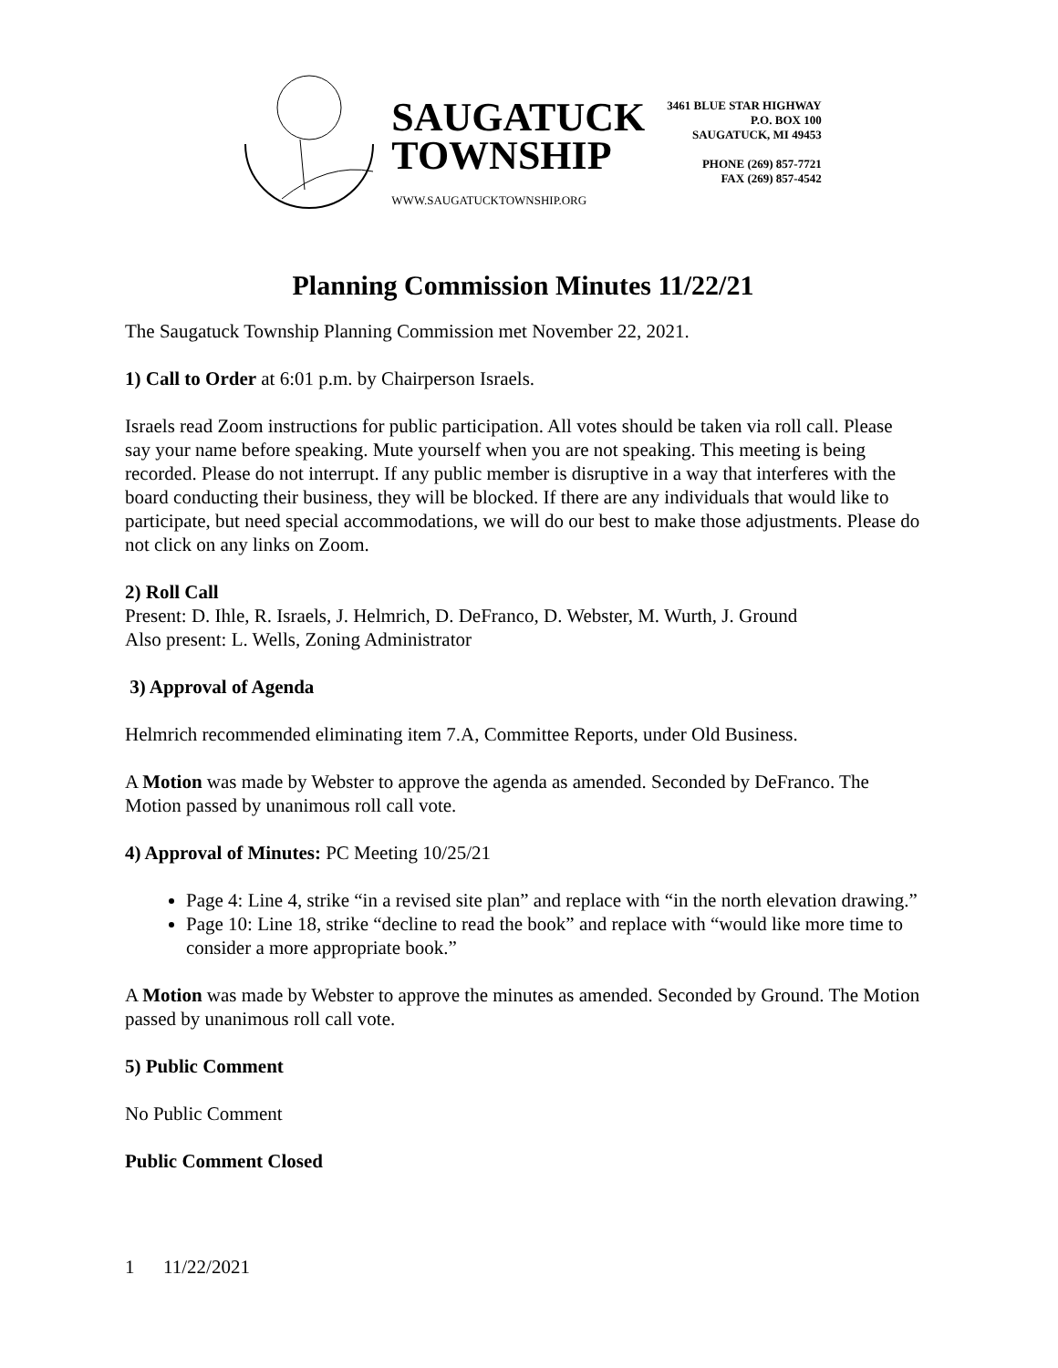SAUGATUCK
TOWNSHIP
WWW.SAUGATUCKTOWNSHIP.ORG
3461 BLUE STAR HIGHWAY
P.O. BOX 100
SAUGATUCK, MI 49453
PHONE (269) 857-7721
FAX (269) 857-4542
Planning Commission Minutes 11/22/21
The Saugatuck Township Planning Commission met November 22, 2021.
1) Call to Order at 6:01 p.m. by Chairperson Israels.
Israels read Zoom instructions for public participation. All votes should be taken via roll call. Please say your name before speaking. Mute yourself when you are not speaking. This meeting is being recorded. Please do not interrupt. If any public member is disruptive in a way that interferes with the board conducting their business, they will be blocked. If there are any individuals that would like to participate, but need special accommodations, we will do our best to make those adjustments. Please do not click on any links on Zoom.
2) Roll Call
Present: D. Ihle, R. Israels, J. Helmrich, D. DeFranco, D. Webster, M. Wurth, J. Ground
Also present: L. Wells, Zoning Administrator
3) Approval of Agenda
Helmrich recommended eliminating item 7.A, Committee Reports, under Old Business.
A Motion was made by Webster to approve the agenda as amended. Seconded by DeFranco. The Motion passed by unanimous roll call vote.
4) Approval of Minutes: PC Meeting 10/25/21
Page 4: Line 4, strike “in a revised site plan” and replace with “in the north elevation drawing.”
Page 10: Line 18, strike “decline to read the book” and replace with “would like more time to consider a more appropriate book.”
A Motion was made by Webster to approve the minutes as amended. Seconded by Ground. The Motion passed by unanimous roll call vote.
5) Public Comment
No Public Comment
Public Comment Closed
1 11/22/2021